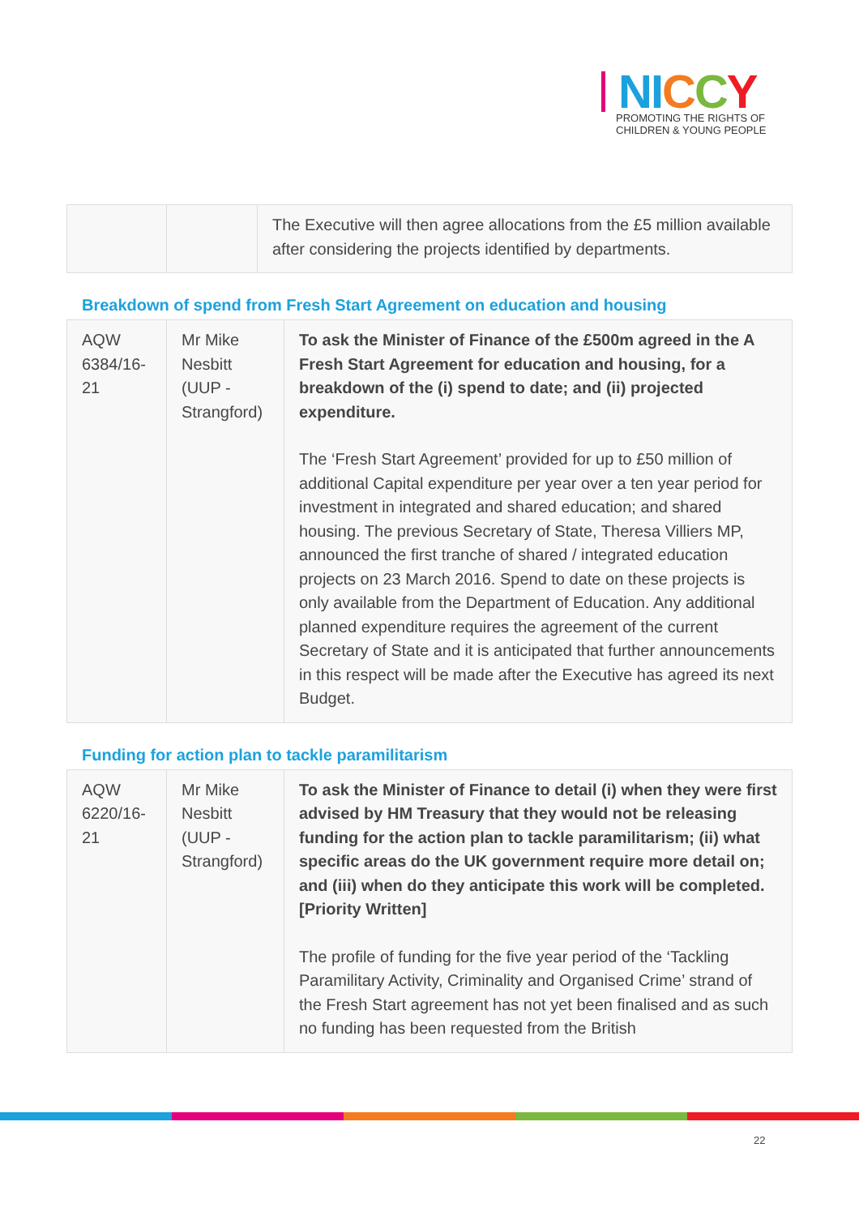NI CCY
PROMOTING THE RIGHTS OF
CHILDREN & YOUNG PEOPLE
| | | The Executive will then agree allocations from the £5 million available after considering the projects identified by departments. |
Breakdown of spend from Fresh Start Agreement on education and housing
| AQW 6384/16-21 | Mr Mike Nesbitt (UUP - Strangford) | To ask the Minister of Finance of the £500m agreed in the A Fresh Start Agreement for education and housing, for a breakdown of the (i) spend to date; and (ii) projected expenditure. The ‘Fresh Start Agreement’ provided for up to £50 million of additional Capital expenditure per year over a ten year period for investment in integrated and shared education; and shared housing. The previous Secretary of State, Theresa Villiers MP, announced the first tranche of shared / integrated education projects on 23 March 2016. Spend to date on these projects is only available from the Department of Education. Any additional planned expenditure requires the agreement of the current Secretary of State and it is anticipated that further announcements in this respect will be made after the Executive has agreed its next Budget. |
Funding for action plan to tackle paramilitarism
| AQW 6220/16-21 | Mr Mike Nesbitt (UUP - Strangford) | To ask the Minister of Finance to detail (i) when they were first advised by HM Treasury that they would not be releasing funding for the action plan to tackle paramilitarism; (ii) what specific areas do the UK government require more detail on; and (iii) when do they anticipate this work will be completed. [Priority Written] The profile of funding for the five year period of the ‘Tackling Paramilitary Activity, Criminality and Organised Crime’ strand of the Fresh Start agreement has not yet been finalised and as such no funding has been requested from the British |
22